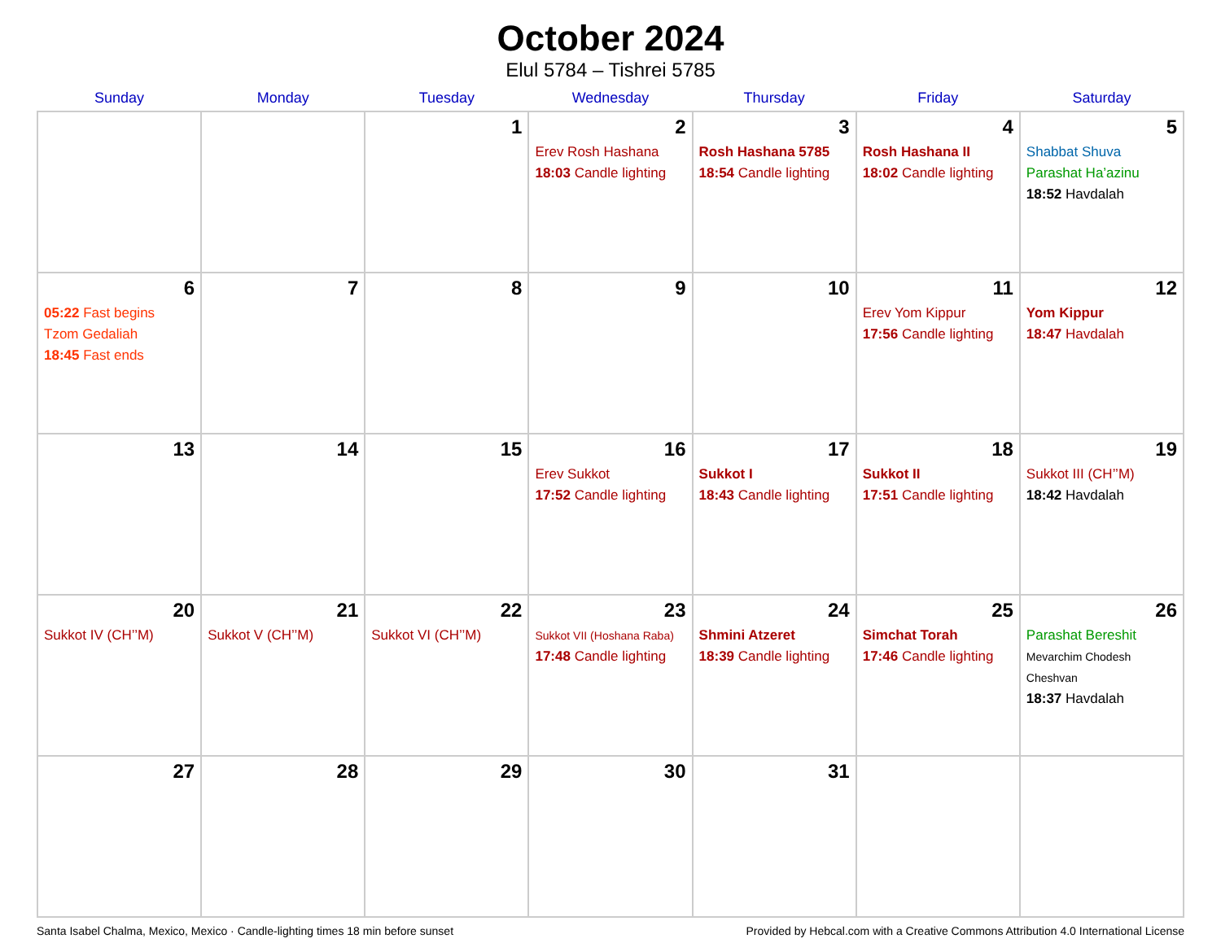October 2024
Elul 5784 – Tishrei 5785
| Sunday | Monday | Tuesday | Wednesday | Thursday | Friday | Saturday |
| --- | --- | --- | --- | --- | --- | --- |
| | | 1 | 2 Erev Rosh Hashana 18:03 Candle lighting | 3 Rosh Hashana 5785 18:54 Candle lighting | 4 Rosh Hashana II 18:02 Candle lighting | 5 Shabbat Shuva Parashat Ha’azinu 18:52 Havdalah |
| 6 05:22 Fast begins Tzom Gedaliah 18:45 Fast ends | 7 | 8 | 9 | 10 | 11 Erev Yom Kippur 17:56 Candle lighting | 12 Yom Kippur 18:47 Havdalah |
| 13 | 14 | 15 | 16 Erev Sukkot 17:52 Candle lighting | 17 Sukkot I 18:43 Candle lighting | 18 Sukkot II 17:51 Candle lighting | 19 Sukkot III (CH’’M) 18:42 Havdalah |
| 20 Sukkot IV (CH’’M) | 21 Sukkot V (CH’’M) | 22 Sukkot VI (CH’’M) | 23 Sukkot VII (Hoshana Raba) 17:48 Candle lighting | 24 Shmini Atzeret 18:39 Candle lighting | 25 Simchat Torah 17:46 Candle lighting | 26 Parashat Bereshit Mevarchim Chodesh Cheshvan 18:37 Havdalah |
| 27 | 28 | 29 | 30 | 31 | | |
Santa Isabel Chalma, Mexico, Mexico · Candle-lighting times 18 min before sunset Provided by Hebcal.com with a Creative Commons Attribution 4.0 International License